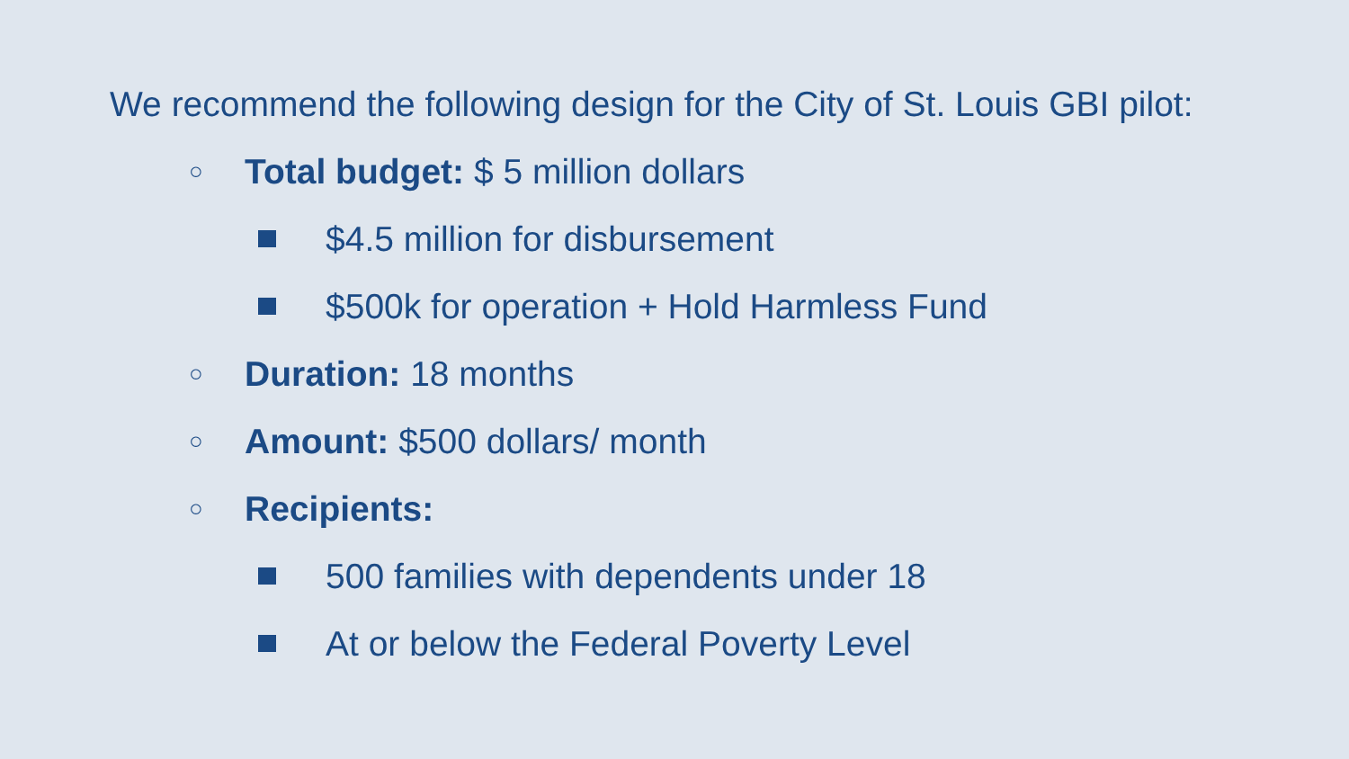We recommend the following design for the City of St. Louis GBI pilot:
○ Total budget: $ 5 million dollars
$4.5 million for disbursement
$500k for operation + Hold Harmless Fund
○ Duration: 18 months
○ Amount: $500 dollars/ month
○ Recipients:
500 families with dependents under 18
At or below the Federal Poverty Level